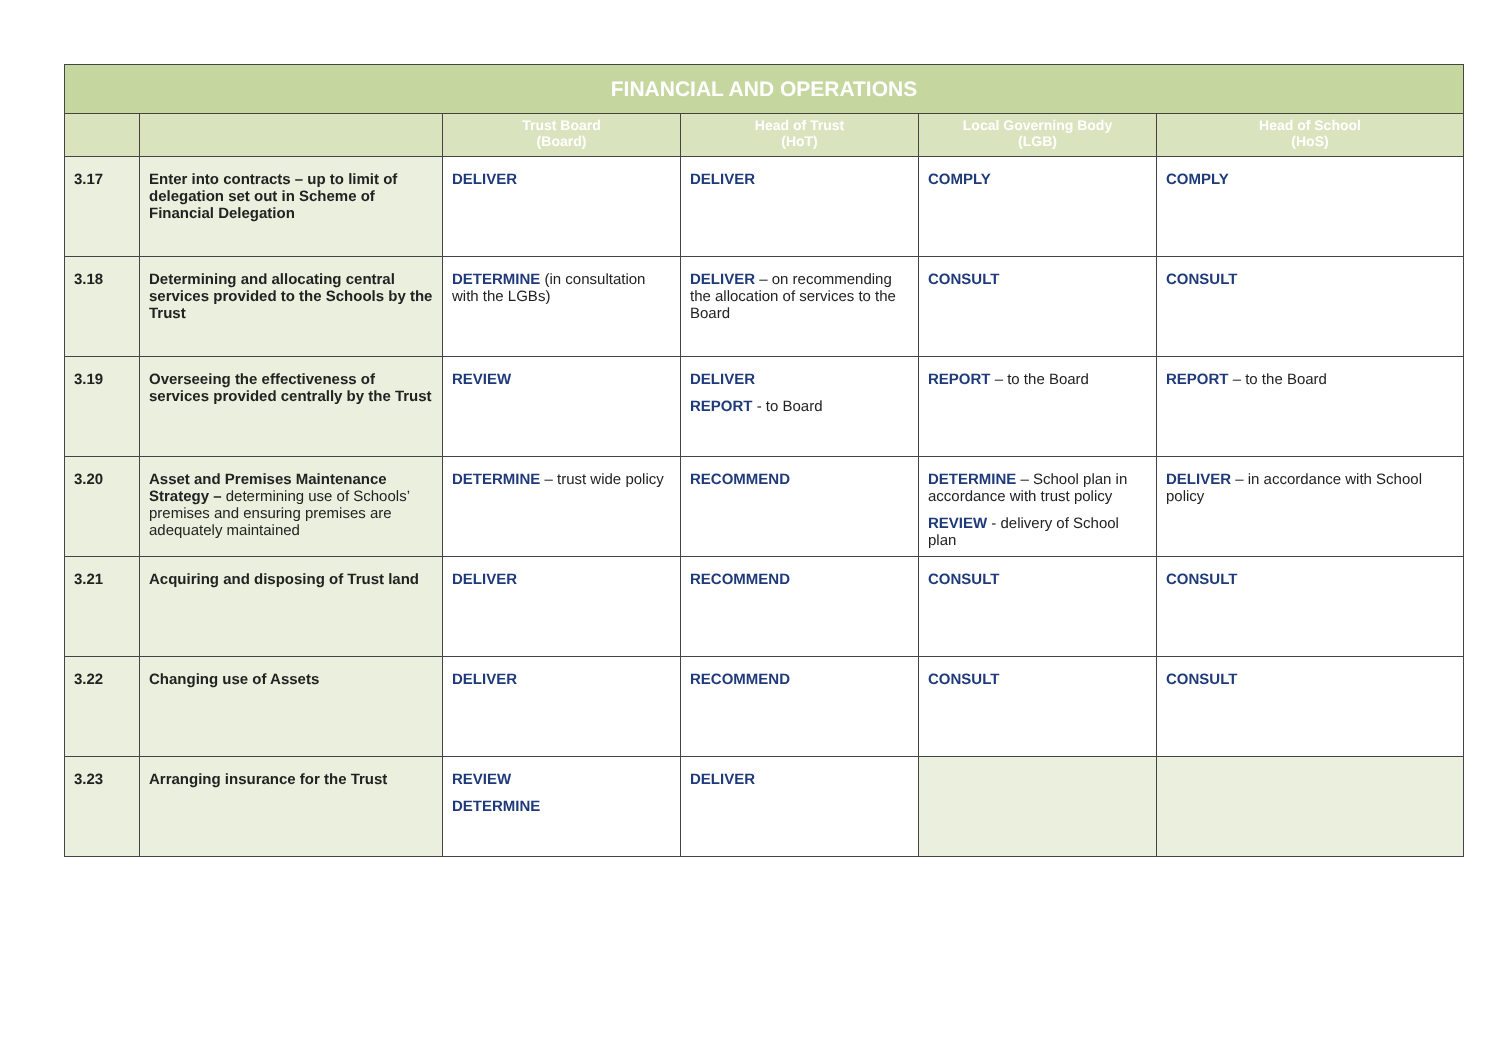| FINANCIAL AND OPERATIONS | | | | | |
| --- | --- | --- | --- | --- | --- |
| | | Trust Board (Board) | Head of Trust (HoT) | Local Governing Body (LGB) | Head of School (HoS) |
| 3.17 | Enter into contracts – up to limit of delegation set out in Scheme of Financial Delegation | DELIVER | DELIVER | COMPLY | COMPLY |
| 3.18 | Determining and allocating central services provided to the Schools by the Trust | DETERMINE (in consultation with the LGBs) | DELIVER – on recommending the allocation of services to the Board | CONSULT | CONSULT |
| 3.19 | Overseeing the effectiveness of services provided centrally by the Trust | REVIEW | DELIVER REPORT - to Board | REPORT – to the Board | REPORT – to the Board |
| 3.20 | Asset and Premises Maintenance Strategy – determining use of Schools’ premises and ensuring premises are adequately maintained | DETERMINE – trust wide policy | RECOMMEND | DETERMINE – School plan in accordance with trust policy REVIEW - delivery of School plan | DELIVER – in accordance with School policy |
| 3.21 | Acquiring and disposing of Trust land | DELIVER | RECOMMEND | CONSULT | CONSULT |
| 3.22 | Changing use of Assets | DELIVER | RECOMMEND | CONSULT | CONSULT |
| 3.23 | Arranging insurance for the Trust | REVIEW DETERMINE | DELIVER | | |